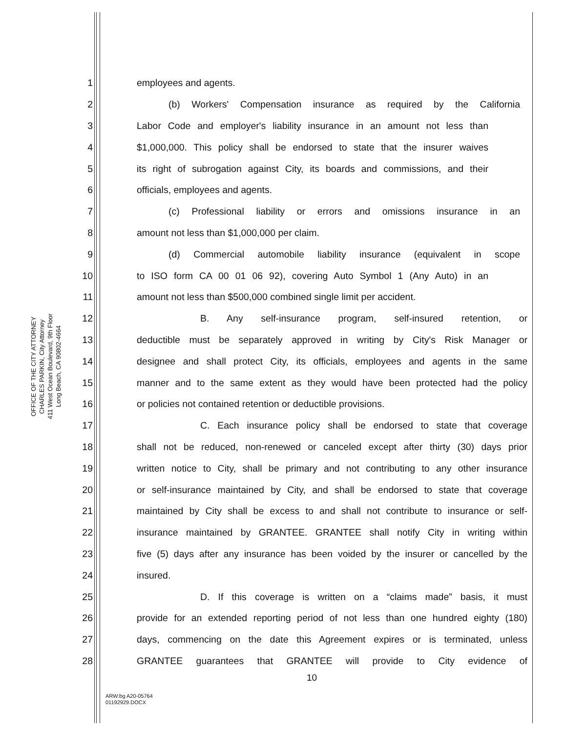OFFICE OF THE CITY ATTORNEY
CHARLES PARKIN, City Attorney
411 West Ocean Boulevard, 9th Floor
Long Beach, CA 90802-4664
1 employees and agents.
2 (b) Workers' Compensation insurance as required by the California
3 Labor Code and employer's liability insurance in an amount not less than
4 $1,000,000. This policy shall be endorsed to state that the insurer waives
5 its right of subrogation against City, its boards and commissions, and their
6 officials, employees and agents.
7 (c) Professional liability or errors and omissions insurance in an
8 amount not less than $1,000,000 per claim.
9 (d) Commercial automobile liability insurance (equivalent in scope
10 to ISO form CA 00 01 06 92), covering Auto Symbol 1 (Any Auto) in an
11 amount not less than $500,000 combined single limit per accident.
12 B. Any self-insurance program, self-insured retention, or
13 deductible must be separately approved in writing by City's Risk Manager or
14 designee and shall protect City, its officials, employees and agents in the same
15 manner and to the same extent as they would have been protected had the policy
16 or policies not contained retention or deductible provisions.
17 C. Each insurance policy shall be endorsed to state that coverage
18 shall not be reduced, non-renewed or canceled except after thirty (30) days prior
19 written notice to City, shall be primary and not contributing to any other insurance
20 or self-insurance maintained by City, and shall be endorsed to state that coverage
21 maintained by City shall be excess to and shall not contribute to insurance or self-
22 insurance maintained by GRANTEE. GRANTEE shall notify City in writing within
23 five (5) days after any insurance has been voided by the insurer or cancelled by the
24 insured.
25 D. If this coverage is written on a “claims made” basis, it must
26 provide for an extended reporting period of not less than one hundred eighty (180)
27 days, commencing on the date this Agreement expires or is terminated, unless
28 GRANTEE guarantees that GRANTEE will provide to City evidence of
10
ARW:bg A20-05764
01192929.DOCX